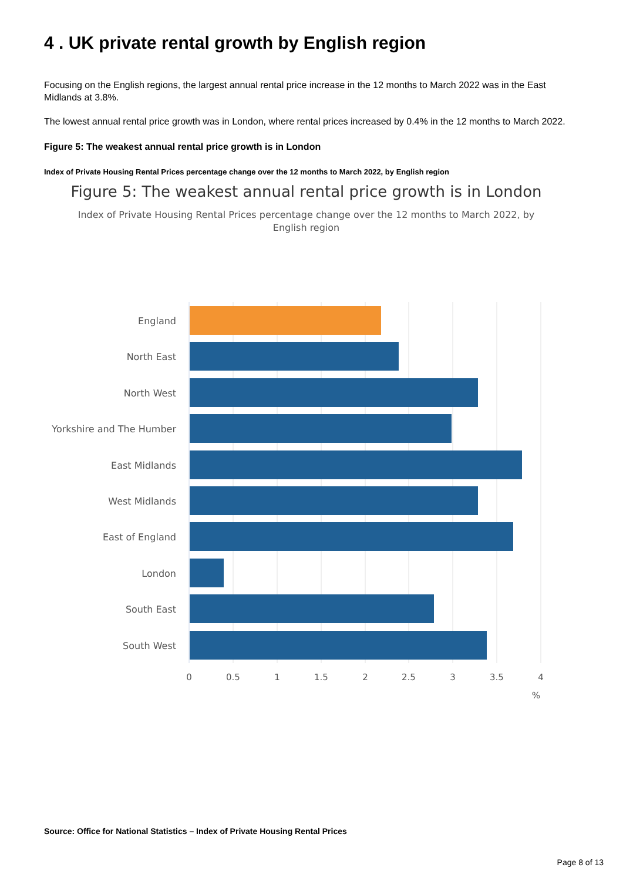4 . UK private rental growth by English region
Focusing on the English regions, the largest annual rental price increase in the 12 months to March 2022 was in the East Midlands at 3.8%.
The lowest annual rental price growth was in London, where rental prices increased by 0.4% in the 12 months to March 2022.
Figure 5: The weakest annual rental price growth is in London
Index of Private Housing Rental Prices percentage change over the 12 months to March 2022, by English region
Figure 5: The weakest annual rental price growth is in London
Index of Private Housing Rental Prices percentage change over the 12 months to March 2022, by English region
England
North East
North West
Yorkshire and The Humber
East Midlands
West Midlands
East of England
London
South East
South West
0
0.5
1
1.5
2
2.5
3
3.5
4
%
Source: Office for National Statistics – Index of Private Housing Rental Prices
Page 8 of 13